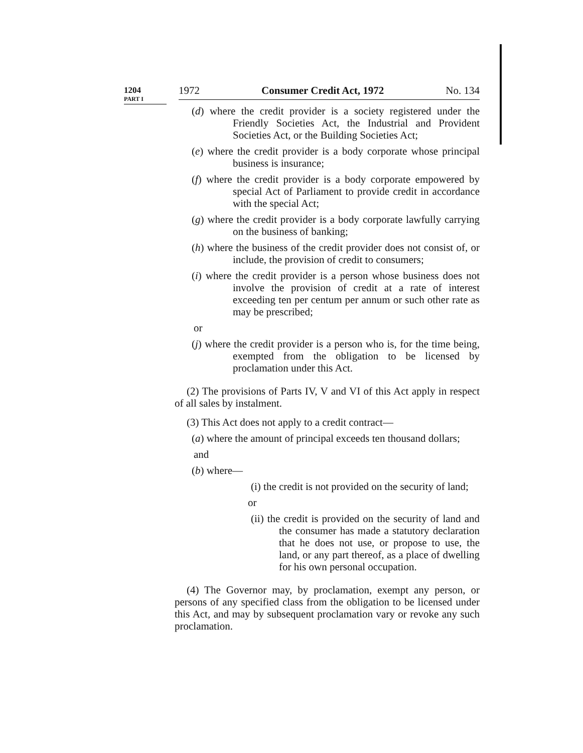1204
PART I
1972 Consumer Credit Act, 1972 No. 134
(d) where the credit provider is a society registered under the Friendly Societies Act, the Industrial and Provident Societies Act, or the Building Societies Act;
(e) where the credit provider is a body corporate whose principal business is insurance;
(f) where the credit provider is a body corporate empowered by special Act of Parliament to provide credit in accordance with the special Act;
(g) where the credit provider is a body corporate lawfully carrying on the business of banking;
(h) where the business of the credit provider does not consist of, or include, the provision of credit to consumers;
(i) where the credit provider is a person whose business does not involve the provision of credit at a rate of interest exceeding ten per centum per annum or such other rate as may be prescribed;
or
(j) where the credit provider is a person who is, for the time being, exempted from the obligation to be licensed by proclamation under this Act.
(2) The provisions of Parts IV, V and VI of this Act apply in respect of all sales by instalment.
(3) This Act does not apply to a credit contract—
(a) where the amount of principal exceeds ten thousand dollars;
and
(b) where—
(i) the credit is not provided on the security of land;
or
(ii) the credit is provided on the security of land and the consumer has made a statutory declaration that he does not use, or propose to use, the land, or any part thereof, as a place of dwelling for his own personal occupation.
(4) The Governor may, by proclamation, exempt any person, or persons of any specified class from the obligation to be licensed under this Act, and may by subsequent proclamation vary or revoke any such proclamation.